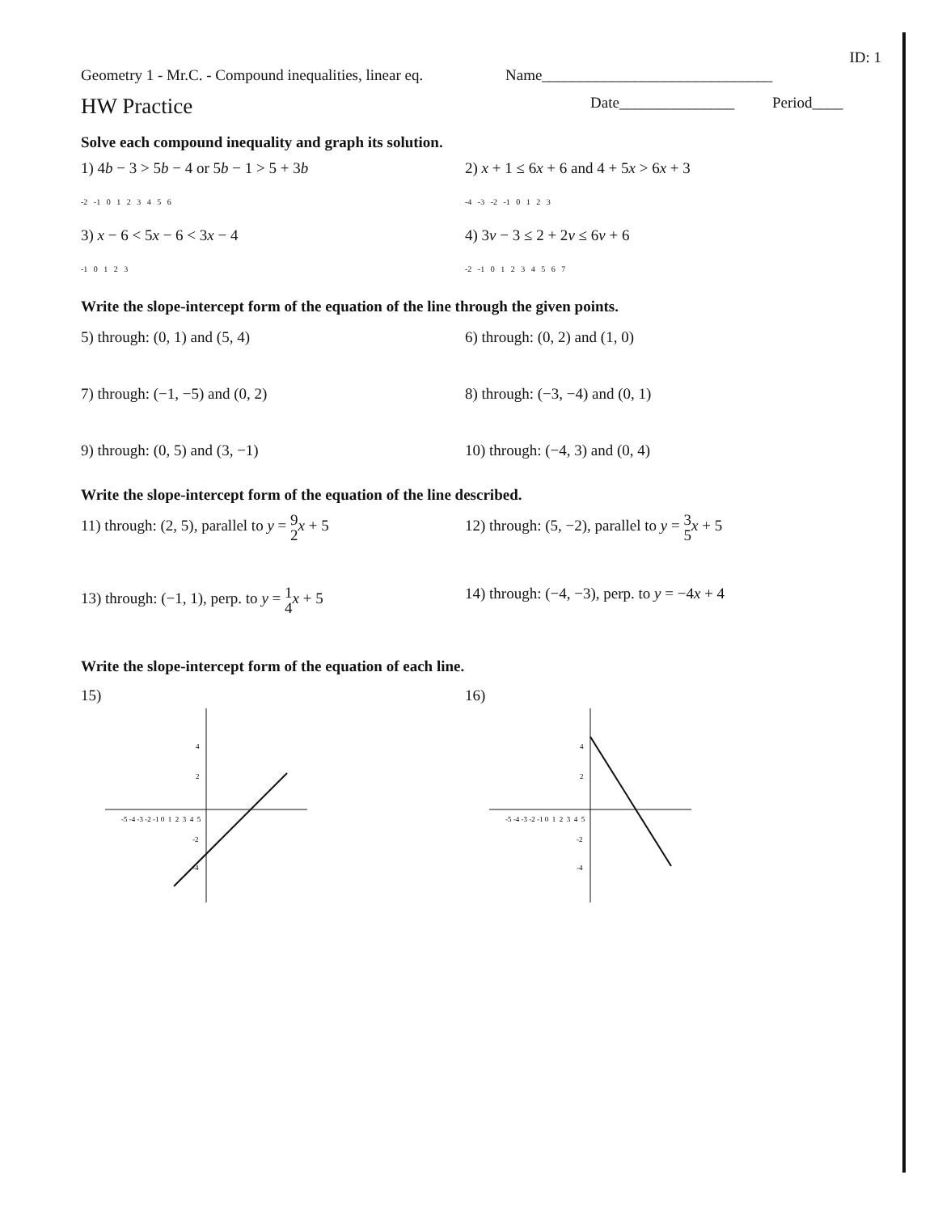ID: 1
Geometry 1 - Mr.C. - Compound inequalities, linear eq.
Name______________________________
HW Practice
Date_______________ Period____
Solve each compound inequality and graph its solution.
1) 4b − 3 > 5b − 4 or 5b − 1 > 5 + 3b 2) x + 1 ≤ 6x + 6 and 4 + 5x > 6x + 3
-2 -1 0 1 2 3 4 5 6 -4 -3 -2 -1 0 1 2 3
3) x − 6 < 5x − 6 < 3x − 4 4) 3v − 3 ≤ 2 + 2v ≤ 6v + 6
-1 0 1 2 3 -2 -1 0 1 2 3 4 5 6 7
Write the slope-intercept form of the equation of the line through the given points.
5) through: (0, 1) and (5, 4) 6) through: (0, 2) and (1, 0)
7) through: (−1, −5) and (0, 2) 8) through: (−3, −4) and (0, 1)
9) through: (0, 5) and (3, −1) 10) through: (−4, 3) and (0, 4)
Write the slope-intercept form of the equation of the line described.
11) through: (2, 5), parallel to y = 9 2 x + 5
12) through: (5, −2), parallel to y = 3 5 x + 5
13) through: (−1, 1), perp. to y = 1 4 x + 5
14) through: (−4, −3), perp. to y = −4x + 4
Write the slope-intercept form of the equation of each line.
15)
-5 -4 -3 -2 -1 0 1 2 3 4 5
4
2
-2
-4
16)
-5 -4 -3 -2 -1 0 1 2 3 4 5
4
2
-2
-4